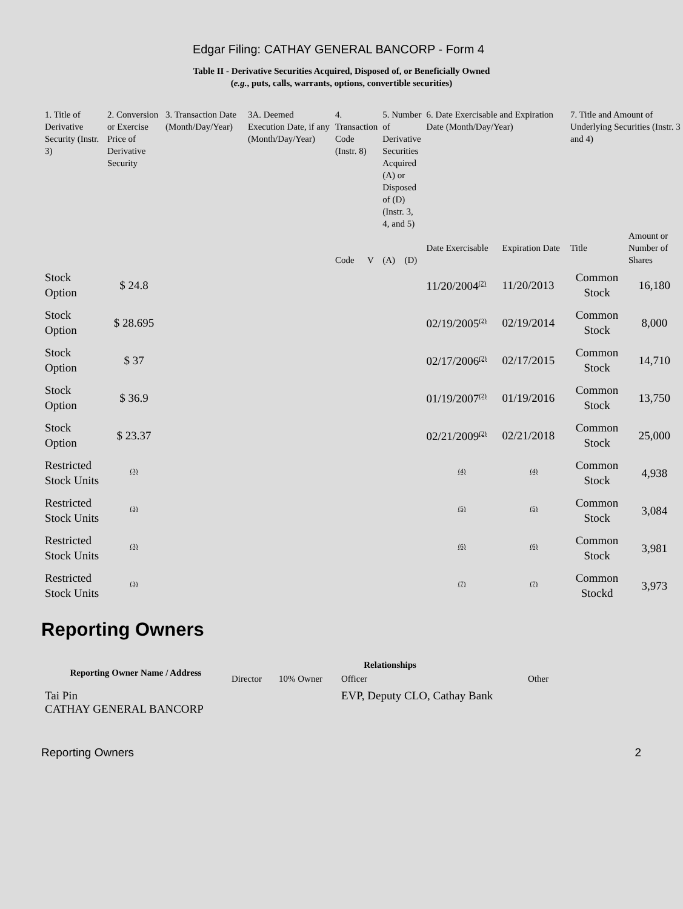Edgar Filing: CATHAY GENERAL BANCORP - Form 4
Table II - Derivative Securities Acquired, Disposed of, or Beneficially Owned
(e.g., puts, calls, warrants, options, convertible securities)
| 1. Title of Derivative Security (Instr. 3) | 2. Conversion or Exercise Price of Derivative Security | 3. Transaction Date (Month/Day/Year) | 3A. Deemed Execution Date, if any (Month/Day/Year) | 4. Transaction Code (Instr. 8) | | 5. Number of Derivative Securities Acquired (A) or Disposed of (D) (Instr. 3, 4, and 5) | | 6. Date Exercisable and Expiration Date (Month/Day/Year) | | 7. Title and Amount of Underlying Securities (Instr. 3 and 4) | |
| --- | --- | --- | --- | --- | --- | --- | --- | --- | --- | --- | --- |
| | | | | Code | V | (A) | (D) | Date Exercisable | Expiration Date | Title | Amount or Number of Shares |
| Stock Option | $ 24.8 | | | | | | | 11/20/2004<sup>(2)</sup> | 11/20/2013 | Common Stock | 16,180 |
| Stock Option | $ 28.695 | | | | | | | 02/19/2005<sup>(2)</sup> | 02/19/2014 | Common Stock | 8,000 |
| Stock Option | $ 37 | | | | | | | 02/17/2006<sup>(2)</sup> | 02/17/2015 | Common Stock | 14,710 |
| Stock Option | $ 36.9 | | | | | | | 01/19/2007<sup>(2)</sup> | 01/19/2016 | Common Stock | 13,750 |
| Stock Option | $ 23.37 | | | | | | | 02/21/2009<sup>(2)</sup> | 02/21/2018 | Common Stock | 25,000 |
| Restricted Stock Units | <sup>(3)</sup> | | | | | | | <sup>(4)</sup> | <sup>(4)</sup> | Common Stock | 4,938 |
| Restricted Stock Units | <sup>(3)</sup> | | | | | | | <sup>(5)</sup> | <sup>(5)</sup> | Common Stock | 3,084 |
| Restricted Stock Units | <sup>(3)</sup> | | | | | | | <sup>(6)</sup> | <sup>(6)</sup> | Common Stock | 3,981 |
| Restricted Stock Units | <sup>(3)</sup> | | | | | | | <sup>(7)</sup> | <sup>(7)</sup> | Common Stockd | 3,973 |
Reporting Owners
| Reporting Owner Name / Address | Relationships | | | |
| --- | --- | --- | --- | --- |
| | Director | 10% Owner | Officer | Other |
| Tai Pin CATHAY GENERAL BANCORP | | | EVP, Deputy CLO, Cathay Bank | |
Reporting Owners 2